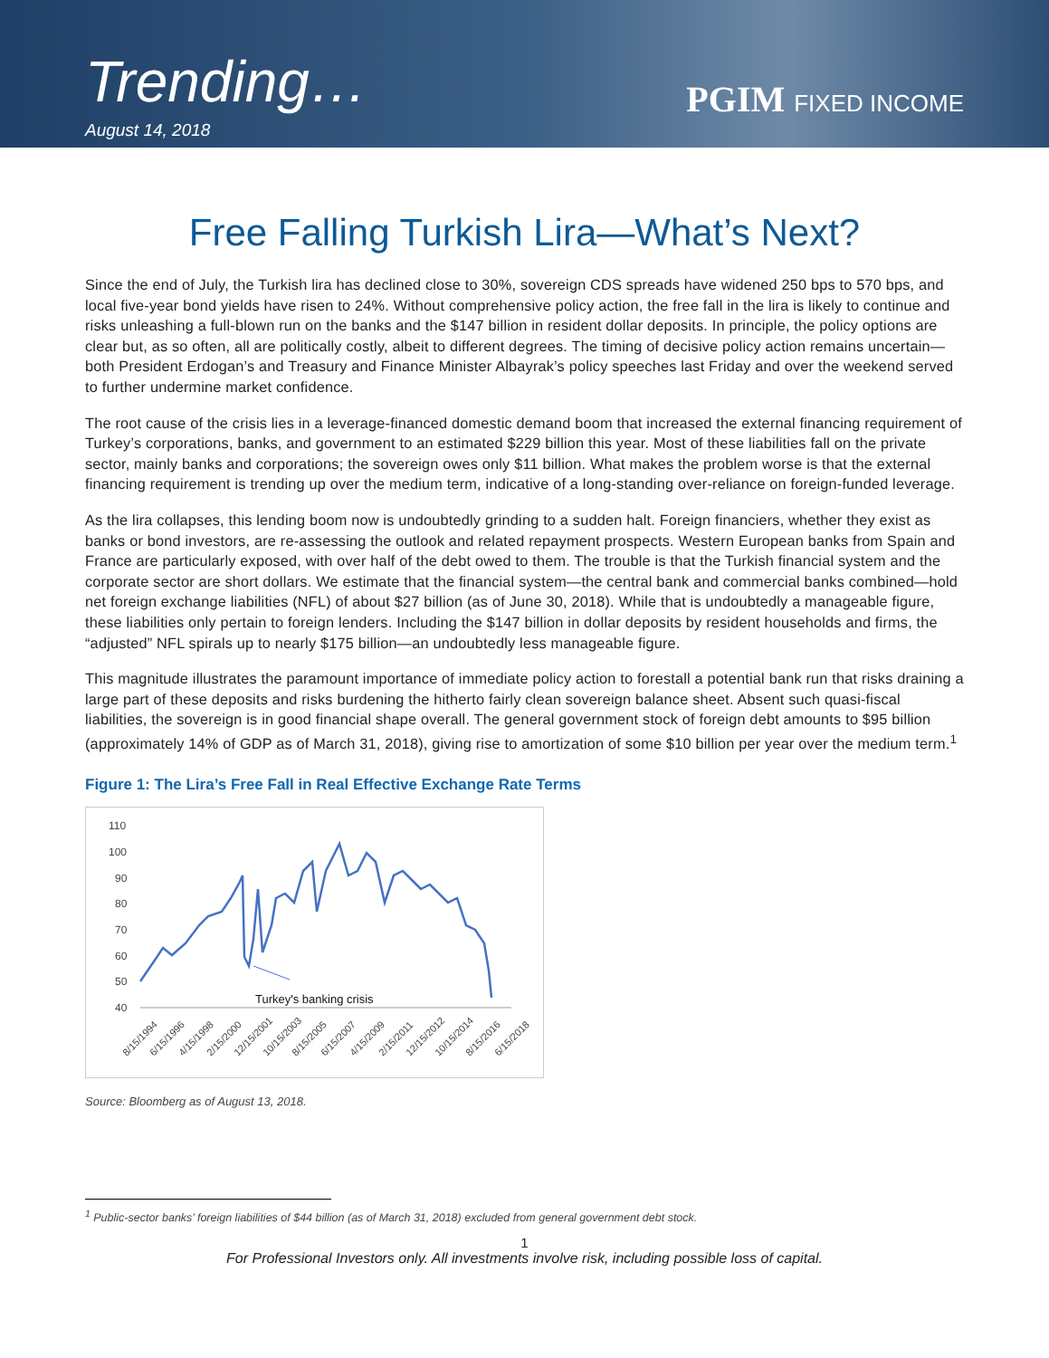Trending…
August 14, 2018
PGIM FIXED INCOME
Free Falling Turkish Lira—What’s Next?
Since the end of July, the Turkish lira has declined close to 30%, sovereign CDS spreads have widened 250 bps to 570 bps, and local five-year bond yields have risen to 24%. Without comprehensive policy action, the free fall in the lira is likely to continue and risks unleashing a full-blown run on the banks and the $147 billion in resident dollar deposits. In principle, the policy options are clear but, as so often, all are politically costly, albeit to different degrees. The timing of decisive policy action remains uncertain—both President Erdogan’s and Treasury and Finance Minister Albayrak’s policy speeches last Friday and over the weekend served to further undermine market confidence.
The root cause of the crisis lies in a leverage-financed domestic demand boom that increased the external financing requirement of Turkey’s corporations, banks, and government to an estimated $229 billion this year. Most of these liabilities fall on the private sector, mainly banks and corporations; the sovereign owes only $11 billion. What makes the problem worse is that the external financing requirement is trending up over the medium term, indicative of a long-standing over-reliance on foreign-funded leverage.
As the lira collapses, this lending boom now is undoubtedly grinding to a sudden halt. Foreign financiers, whether they exist as banks or bond investors, are re-assessing the outlook and related repayment prospects. Western European banks from Spain and France are particularly exposed, with over half of the debt owed to them. The trouble is that the Turkish financial system and the corporate sector are short dollars. We estimate that the financial system—the central bank and commercial banks combined—hold net foreign exchange liabilities (NFL) of about $27 billion (as of June 30, 2018). While that is undoubtedly a manageable figure, these liabilities only pertain to foreign lenders. Including the $147 billion in dollar deposits by resident households and firms, the “adjusted” NFL spirals up to nearly $175 billion—an undoubtedly less manageable figure.
This magnitude illustrates the paramount importance of immediate policy action to forestall a potential bank run that risks draining a large part of these deposits and risks burdening the hitherto fairly clean sovereign balance sheet. Absent such quasi-fiscal liabilities, the sovereign is in good financial shape overall. The general government stock of foreign debt amounts to $95 billion (approximately 14% of GDP as of March 31, 2018), giving rise to amortization of some $10 billion per year over the medium term.<sup>1</sup>
Figure 1: The Lira’s Free Fall in Real Effective Exchange Rate Terms
110
100
90
80
70
60
50
40
Turkey's banking crisis
8/15/1994
6/15/1996
4/15/1998
2/15/2000
12/15/2001
10/15/2003
8/15/2005
6/15/2007
4/15/2009
2/15/2011
12/15/2012
10/15/2014
8/15/2016
6/15/2018
Source: Bloomberg as of August 13, 2018.
<sup>1</sup> Public-sector banks’ foreign liabilities of $44 billion (as of March 31, 2018) excluded from general government debt stock.
1
For Professional Investors only. All investments involve risk, including possible loss of capital.